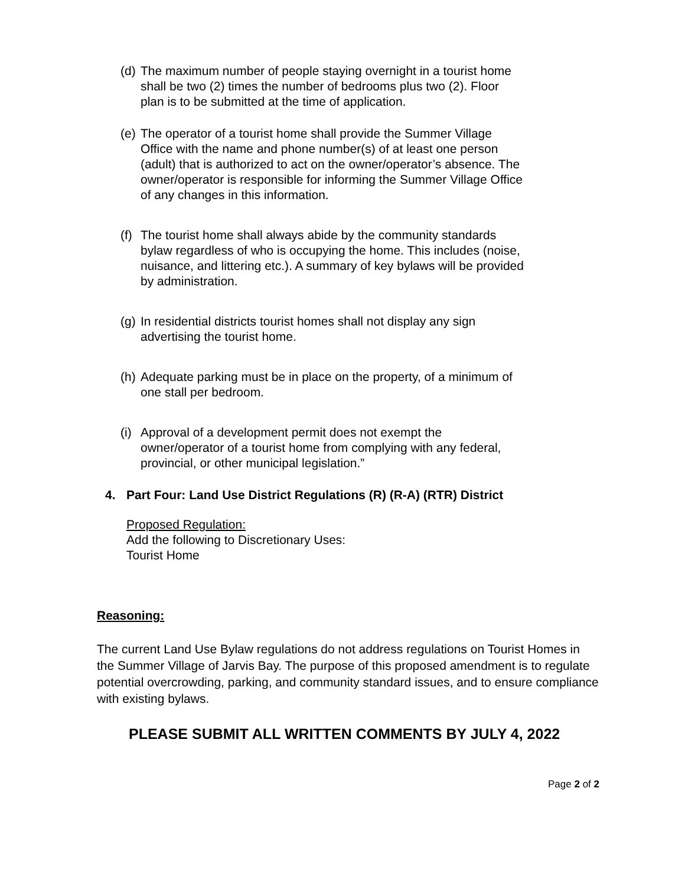(d)
The maximum number of people staying overnight in a tourist home shall be two (2) times the number of bedrooms plus two (2). Floor plan is to be submitted at the time of application.
(e)
The operator of a tourist home shall provide the Summer Village Office with the name and phone number(s) of at least one person (adult) that is authorized to act on the owner/operator’s absence. The owner/operator is responsible for informing the Summer Village Office of any changes in this information.
(f)
The tourist home shall always abide by the community standards bylaw regardless of who is occupying the home. This includes (noise, nuisance, and littering etc.). A summary of key bylaws will be provided by administration.
(g)
In residential districts tourist homes shall not display any sign advertising the tourist home.
(h)
Adequate parking must be in place on the property, of a minimum of one stall per bedroom.
(i)
Approval of a development permit does not exempt the owner/operator of a tourist home from complying with any federal, provincial, or other municipal legislation.”
4.
Part Four: Land Use District Regulations (R) (R-A) (RTR) District
Proposed Regulation:
Add the following to Discretionary Uses:
Tourist Home
Reasoning:
The current Land Use Bylaw regulations do not address regulations on Tourist Homes in the Summer Village of Jarvis Bay. The purpose of this proposed amendment is to regulate potential overcrowding, parking, and community standard issues, and to ensure compliance with existing bylaws.
PLEASE SUBMIT ALL WRITTEN COMMENTS BY JULY 4, 2022
Page 2 of 2